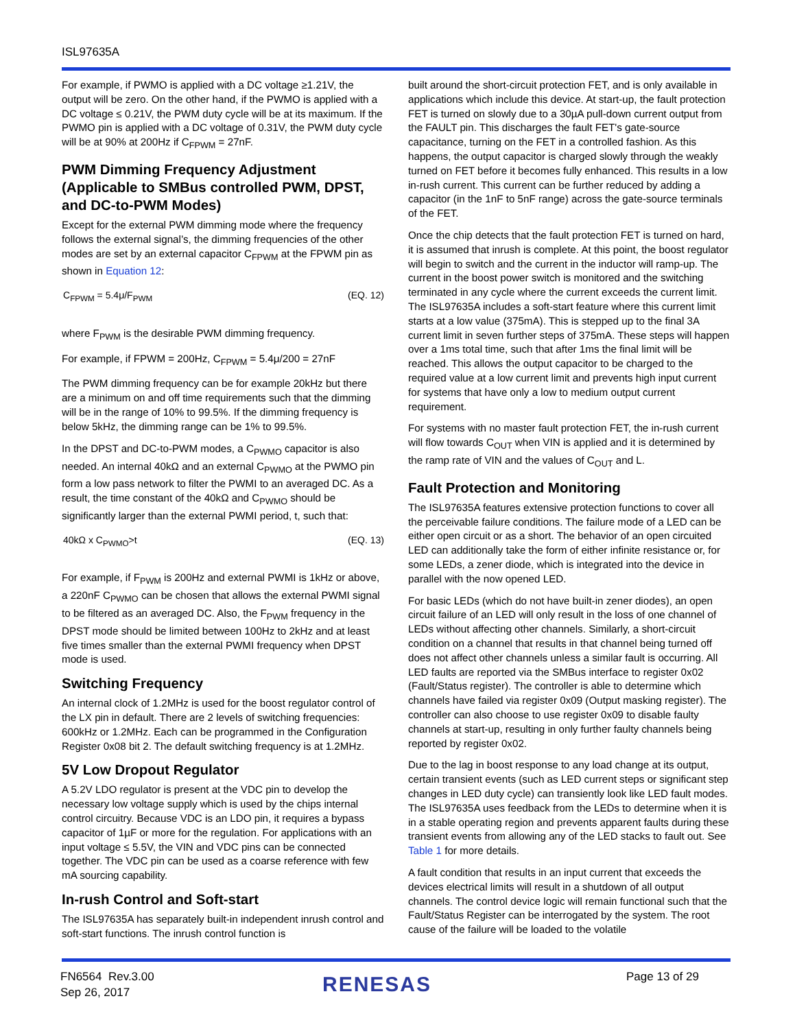ISL97635A
For example, if PWMO is applied with a DC voltage ≥1.21V, the output will be zero. On the other hand, if the PWMO is applied with a DC voltage ≤ 0.21V, the PWM duty cycle will be at its maximum. If the PWMO pin is applied with a DC voltage of 0.31V, the PWM duty cycle will be at 90% at 200Hz if C<sub>FPWM</sub> = 27nF.
PWM Dimming Frequency Adjustment (Applicable to SMBus controlled PWM, DPST, and DC-to-PWM Modes)
Except for the external PWM dimming mode where the frequency follows the external signal’s, the dimming frequencies of the other modes are set by an external capacitor C<sub>FPWM</sub> at the FPWM pin as shown in Equation 12:
C<sub>FPWM</sub> = 5.4μ/F<sub>PWM</sub> (EQ. 12)
where F<sub>PWM</sub> is the desirable PWM dimming frequency.
For example, if FPWM = 200Hz, C<sub>FPWM</sub> = 5.4μ/200 = 27nF
The PWM dimming frequency can be for example 20kHz but there are a minimum on and off time requirements such that the dimming will be in the range of 10% to 99.5%. If the dimming frequency is below 5kHz, the dimming range can be 1% to 99.5%.
In the DPST and DC-to-PWM modes, a C<sub>PWMO</sub> capacitor is also needed. An internal 40kΩ and an external C<sub>PWMO</sub> at the PWMO pin form a low pass network to filter the PWMI to an averaged DC. As a result, the time constant of the 40kΩ and C<sub>PWMO</sub> should be significantly larger than the external PWMI period, t, such that:
40kΩ x C<sub>PWMO</sub>>t (EQ. 13)
For example, if F<sub>PWM</sub> is 200Hz and external PWMI is 1kHz or above, a 220nF C<sub>PWMO</sub> can be chosen that allows the external PWMI signal to be filtered as an averaged DC. Also, the F<sub>PWM</sub> frequency in the DPST mode should be limited between 100Hz to 2kHz and at least five times smaller than the external PWMI frequency when DPST mode is used.
Switching Frequency
An internal clock of 1.2MHz is used for the boost regulator control of the LX pin in default. There are 2 levels of switching frequencies: 600kHz or 1.2MHz. Each can be programmed in the Configuration Register 0x08 bit 2. The default switching frequency is at 1.2MHz.
5V Low Dropout Regulator
A 5.2V LDO regulator is present at the VDC pin to develop the necessary low voltage supply which is used by the chips internal control circuitry. Because VDC is an LDO pin, it requires a bypass capacitor of 1µF or more for the regulation. For applications with an input voltage ≤ 5.5V, the VIN and VDC pins can be connected together. The VDC pin can be used as a coarse reference with few mA sourcing capability.
In-rush Control and Soft-start
The ISL97635A has separately built-in independent inrush control and soft-start functions. The inrush control function is
built around the short-circuit protection FET, and is only available in applications which include this device. At start-up, the fault protection FET is turned on slowly due to a 30µA pull-down current output from the FAULT pin. This discharges the fault FET's gate-source capacitance, turning on the FET in a controlled fashion. As this happens, the output capacitor is charged slowly through the weakly turned on FET before it becomes fully enhanced. This results in a low in-rush current. This current can be further reduced by adding a capacitor (in the 1nF to 5nF range) across the gate-source terminals of the FET.
Once the chip detects that the fault protection FET is turned on hard, it is assumed that inrush is complete. At this point, the boost regulator will begin to switch and the current in the inductor will ramp-up. The current in the boost power switch is monitored and the switching terminated in any cycle where the current exceeds the current limit. The ISL97635A includes a soft-start feature where this current limit starts at a low value (375mA). This is stepped up to the final 3A current limit in seven further steps of 375mA. These steps will happen over a 1ms total time, such that after 1ms the final limit will be reached. This allows the output capacitor to be charged to the required value at a low current limit and prevents high input current for systems that have only a low to medium output current requirement.
For systems with no master fault protection FET, the in-rush current will flow towards C<sub>OUT</sub> when VIN is applied and it is determined by the ramp rate of VIN and the values of C<sub>OUT</sub> and L.
Fault Protection and Monitoring
The ISL97635A features extensive protection functions to cover all the perceivable failure conditions. The failure mode of a LED can be either open circuit or as a short. The behavior of an open circuited LED can additionally take the form of either infinite resistance or, for some LEDs, a zener diode, which is integrated into the device in parallel with the now opened LED.
For basic LEDs (which do not have built-in zener diodes), an open circuit failure of an LED will only result in the loss of one channel of LEDs without affecting other channels. Similarly, a short-circuit condition on a channel that results in that channel being turned off does not affect other channels unless a similar fault is occurring. All LED faults are reported via the SMBus interface to register 0x02 (Fault/Status register). The controller is able to determine which channels have failed via register 0x09 (Output masking register). The controller can also choose to use register 0x09 to disable faulty channels at start-up, resulting in only further faulty channels being reported by register 0x02.
Due to the lag in boost response to any load change at its output, certain transient events (such as LED current steps or significant step changes in LED duty cycle) can transiently look like LED fault modes. The ISL97635A uses feedback from the LEDs to determine when it is in a stable operating region and prevents apparent faults during these transient events from allowing any of the LED stacks to fault out. See Table 1 for more details.
A fault condition that results in an input current that exceeds the devices electrical limits will result in a shutdown of all output channels. The control device logic will remain functional such that the Fault/Status Register can be interrogated by the system. The root cause of the failure will be loaded to the volatile
FN6564 Rev.3.00
Sep 26, 2017
RENESAS Page 13 of 29